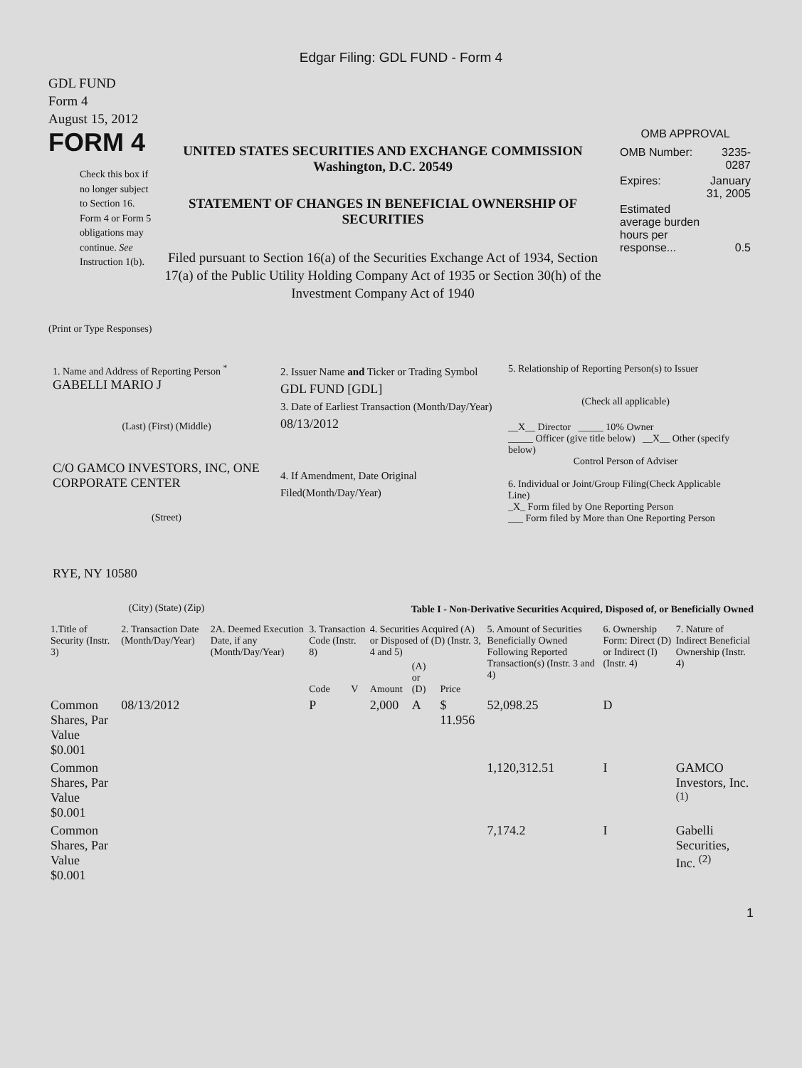Edgar Filing: GDL FUND - Form 4
GDL FUND
Form 4
August 15, 2012
FORM 4
Check this box if no longer subject to Section 16. Form 4 or Form 5 obligations may continue. See Instruction 1(b).
UNITED STATES SECURITIES AND EXCHANGE COMMISSION
Washington, D.C. 20549
STATEMENT OF CHANGES IN BENEFICIAL OWNERSHIP OF SECURITIES
Filed pursuant to Section 16(a) of the Securities Exchange Act of 1934, Section 17(a) of the Public Utility Holding Company Act of 1935 or Section 30(h) of the Investment Company Act of 1940
OMB APPROVAL
| OMB Number: | 3235-0287 |
| Expires: | January 31, 2005 |
| Estimated average burden hours per response... | 0.5 |
(Print or Type Responses)
1. Name and Address of Reporting Person <sup>*</sup>
GABELLI MARIO J
(Last) (First) (Middle)
C/O GAMCO INVESTORS, INC, ONE CORPORATE CENTER
(Street)
RYE, NY 10580
(City) (State) (Zip)
2. Issuer Name and Ticker or Trading Symbol
GDL FUND [GDL]
3. Date of Earliest Transaction (Month/Day/Year)
08/13/2012
4. If Amendment, Date Original Filed(Month/Day/Year)
5. Relationship of Reporting Person(s) to Issuer
(Check all applicable)
__X__ Director _____ 10% Owner
_____ Officer (give title below) __X__ Other (specify below)
Control Person of Adviser
6. Individual or Joint/Group Filing(Check Applicable Line)
_X_ Form filed by One Reporting Person
___ Form filed by More than One Reporting Person
Table I - Non-Derivative Securities Acquired, Disposed of, or Beneficially Owned
| 1.Title of Security (Instr. 3) | 2. Transaction Date (Month/Day/Year) | 2A. Deemed Execution Date, if any (Month/Day/Year) | 3. Transaction Code (Instr. 8) | | 4. Securities Acquired (A) or Disposed of (D) (Instr. 3, 4 and 5) | | | 5. Amount of Securities Beneficially Owned Following Reported Transaction(s) (Instr. 3 and 4) | 6. Ownership Form: Direct (D) or Indirect (I) (Instr. 4) | 7. Nature of Indirect Beneficial Ownership (Instr. 4) |
| --- | --- | --- | --- | --- | --- | --- | --- | --- | --- | --- |
| | | | Code | V | Amount | (A) or (D) | Price | | | |
| Common Shares, Par Value $0.001 | 08/13/2012 | | P | | 2,000 | A | $ 11.956 | 52,098.25 | D | |
| Common Shares, Par Value $0.001 | | | | | | | | 1,120,312.51 | I | GAMCO Investors, Inc. <sup>(1)</sup> |
| Common Shares, Par Value $0.001 | | | | | | | | 7,174.2 | I | Gabelli Securities, Inc. <sup>(2)</sup> |
1